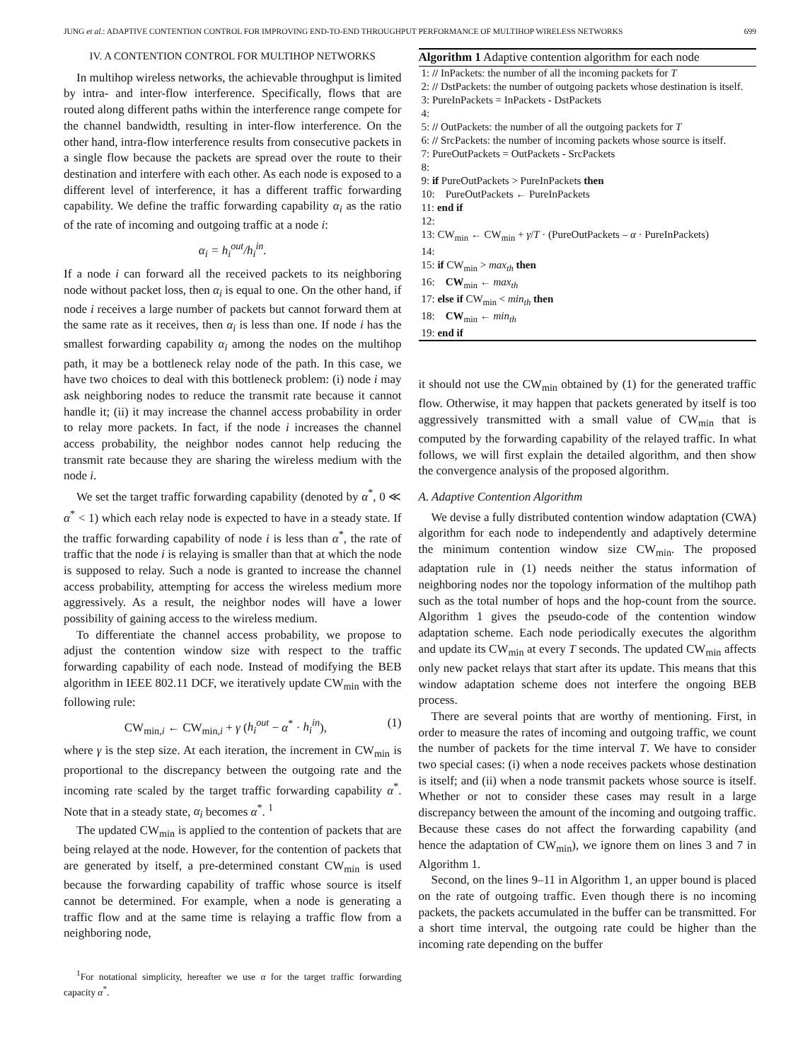JUNG et al.: ADAPTIVE CONTENTION CONTROL FOR IMPROVING END-TO-END THROUGHPUT PERFORMANCE OF MULTIHOP WIRELESS NETWORKS 699
IV. A CONTENTION CONTROL FOR MULTIHOP NETWORKS
In multihop wireless networks, the achievable throughput is limited by intra- and inter-flow interference. Specifically, flows that are routed along different paths within the interference range compete for the channel bandwidth, resulting in inter-flow interference. On the other hand, intra-flow interference results from consecutive packets in a single flow because the packets are spread over the route to their destination and interfere with each other. As each node is exposed to a different level of interference, it has a different traffic forwarding capability. We define the traffic forwarding capability α<sub>i</sub> as the ratio of the rate of incoming and outgoing traffic at a node i:
α<sub>i</sub> = h<sub>i</sub><sup>out</sup>/h<sub>i</sub><sup>in</sup>.
If a node i can forward all the received packets to its neighboring node without packet loss, then α<sub>i</sub> is equal to one. On the other hand, if node i receives a large number of packets but cannot forward them at the same rate as it receives, then α<sub>i</sub> is less than one. If node i has the smallest forwarding capability α<sub>i</sub> among the nodes on the multihop path, it may be a bottleneck relay node of the path. In this case, we have two choices to deal with this bottleneck problem: (i) node i may ask neighboring nodes to reduce the transmit rate because it cannot handle it; (ii) it may increase the channel access probability in order to relay more packets. In fact, if the node i increases the channel access probability, the neighbor nodes cannot help reducing the transmit rate because they are sharing the wireless medium with the node i.
We set the target traffic forwarding capability (denoted by α<sup>*</sup>, 0 ≪ α<sup>*</sup> < 1) which each relay node is expected to have in a steady state. If the traffic forwarding capability of node i is less than α<sup>*</sup>, the rate of traffic that the node i is relaying is smaller than that at which the node is supposed to relay. Such a node is granted to increase the channel access probability, attempting for access the wireless medium more aggressively. As a result, the neighbor nodes will have a lower possibility of gaining access to the wireless medium.
To differentiate the channel access probability, we propose to adjust the contention window size with respect to the traffic forwarding capability of each node. Instead of modifying the BEB algorithm in IEEE 802.11 DCF, we iteratively update CW<sub>min</sub> with the following rule:
CW<sub>min,i</sub> ← CW<sub>min,i</sub> + γ (h<sub>i</sub><sup>out</sup> − α<sup>*</sup> · h<sub>i</sub><sup>in</sup>), (1)
where γ is the step size. At each iteration, the increment in CW<sub>min</sub> is proportional to the discrepancy between the outgoing rate and the incoming rate scaled by the target traffic forwarding capability α<sup>*</sup>. Note that in a steady state, α<sub>i</sub> becomes α<sup>*</sup>. <sup>1</sup>
The updated CW<sub>min</sub> is applied to the contention of packets that are being relayed at the node. However, for the contention of packets that are generated by itself, a pre-determined constant CW<sub>min</sub> is used because the forwarding capability of traffic whose source is itself cannot be determined. For example, when a node is generating a traffic flow and at the same time is relaying a traffic flow from a neighboring node,
<sup>1</sup> For notational simplicity, hereafter we use α for the target traffic forwarding capacity α<sup>*</sup>.
Algorithm 1 Adaptive contention algorithm for each node
1: // InPackets: the number of all the incoming packets for T
2: // DstPackets: the number of outgoing packets whose destination is itself.
3: PureInPackets = InPackets - DstPackets
4:
5: // OutPackets: the number of all the outgoing packets for T
6: // SrcPackets: the number of incoming packets whose source is itself.
7: PureOutPackets = OutPackets - SrcPackets
8:
9: if PureOutPackets > PureInPackets then
10: PureOutPackets ← PureInPackets
11: end if
12:
13: CW<sub>min</sub> ← CW<sub>min</sub> + γ/T · (PureOutPackets – α · PureInPackets)
14:
15: if CW<sub>min</sub> > max<sub>th</sub> then
16: CW<sub>min</sub> ← max<sub>th</sub>
17: else if CW<sub>min</sub> < min<sub>th</sub> then
18: CW<sub>min</sub> ← min<sub>th</sub>
19: end if
it should not use the CW<sub>min</sub> obtained by (1) for the generated traffic flow. Otherwise, it may happen that packets generated by itself is too aggressively transmitted with a small value of CW<sub>min</sub> that is computed by the forwarding capability of the relayed traffic. In what follows, we will first explain the detailed algorithm, and then show the convergence analysis of the proposed algorithm.
A. Adaptive Contention Algorithm
We devise a fully distributed contention window adaptation (CWA) algorithm for each node to independently and adaptively determine the minimum contention window size CW<sub>min</sub>. The proposed adaptation rule in (1) needs neither the status information of neighboring nodes nor the topology information of the multihop path such as the total number of hops and the hop-count from the source. Algorithm 1 gives the pseudo-code of the contention window adaptation scheme. Each node periodically executes the algorithm and update its CW<sub>min</sub> at every T seconds. The updated CW<sub>min</sub> affects only new packet relays that start after its update. This means that this window adaptation scheme does not interfere the ongoing BEB process.
There are several points that are worthy of mentioning. First, in order to measure the rates of incoming and outgoing traffic, we count the number of packets for the time interval T. We have to consider two special cases: (i) when a node receives packets whose destination is itself; and (ii) when a node transmit packets whose source is itself. Whether or not to consider these cases may result in a large discrepancy between the amount of the incoming and outgoing traffic. Because these cases do not affect the forwarding capability (and hence the adaptation of CW<sub>min</sub>), we ignore them on lines 3 and 7 in Algorithm 1.
Second, on the lines 9–11 in Algorithm 1, an upper bound is placed on the rate of outgoing traffic. Even though there is no incoming packets, the packets accumulated in the buffer can be transmitted. For a short time interval, the outgoing rate could be higher than the incoming rate depending on the buffer